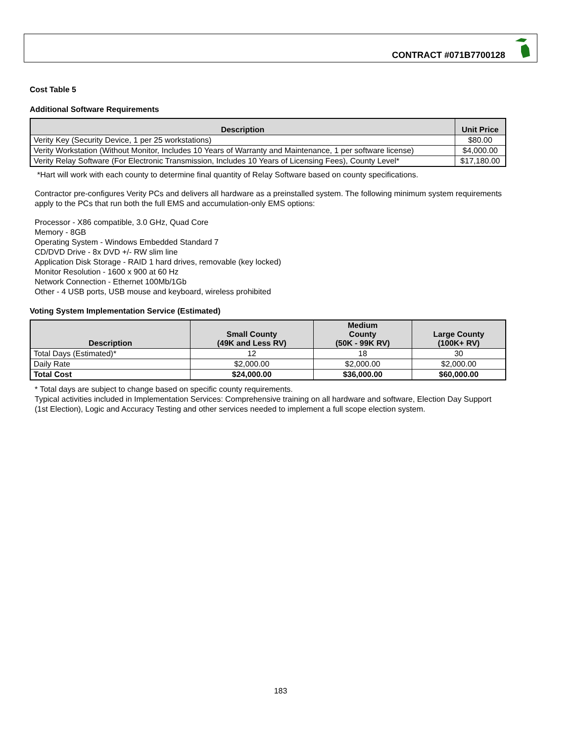CONTRACT #071B7700128
Cost Table 5
Additional Software Requirements
| Description | Unit Price |
| --- | --- |
| Verity Key (Security Device, 1 per 25 workstations) | $80.00 |
| Verity Workstation (Without Monitor, Includes 10 Years of Warranty and Maintenance, 1 per software license) | $4,000.00 |
| Verity Relay Software (For Electronic Transmission, Includes 10 Years of Licensing Fees), County Level* | $17,180.00 |
*Hart will work with each county to determine final quantity of Relay Software based on county specifications.
Contractor pre-configures Verity PCs and delivers all hardware as a preinstalled system. The following minimum system requirements apply to the PCs that run both the full EMS and accumulation-only EMS options:
Processor - X86 compatible, 3.0 GHz, Quad Core
Memory - 8GB
Operating System - Windows Embedded Standard 7
CD/DVD Drive - 8x DVD +/- RW slim line
Application Disk Storage - RAID 1 hard drives, removable (key locked)
Monitor Resolution - 1600 x 900 at 60 Hz
Network Connection - Ethernet 100Mb/1Gb
Other - 4 USB ports, USB mouse and keyboard, wireless prohibited
Voting System Implementation Service (Estimated)
| Description | Small County (49K and Less RV) | Medium County (50K - 99K RV) | Large County (100K+ RV) |
| --- | --- | --- | --- |
| Total Days (Estimated)* | 12 | 18 | 30 |
| Daily Rate | $2,000.00 | $2,000.00 | $2,000.00 |
| Total Cost | $24,000.00 | $36,000.00 | $60,000.00 |
* Total days are subject to change based on specific county requirements.
Typical activities included in Implementation Services: Comprehensive training on all hardware and software, Election Day Support (1st Election), Logic and Accuracy Testing and other services needed to implement a full scope election system.
183